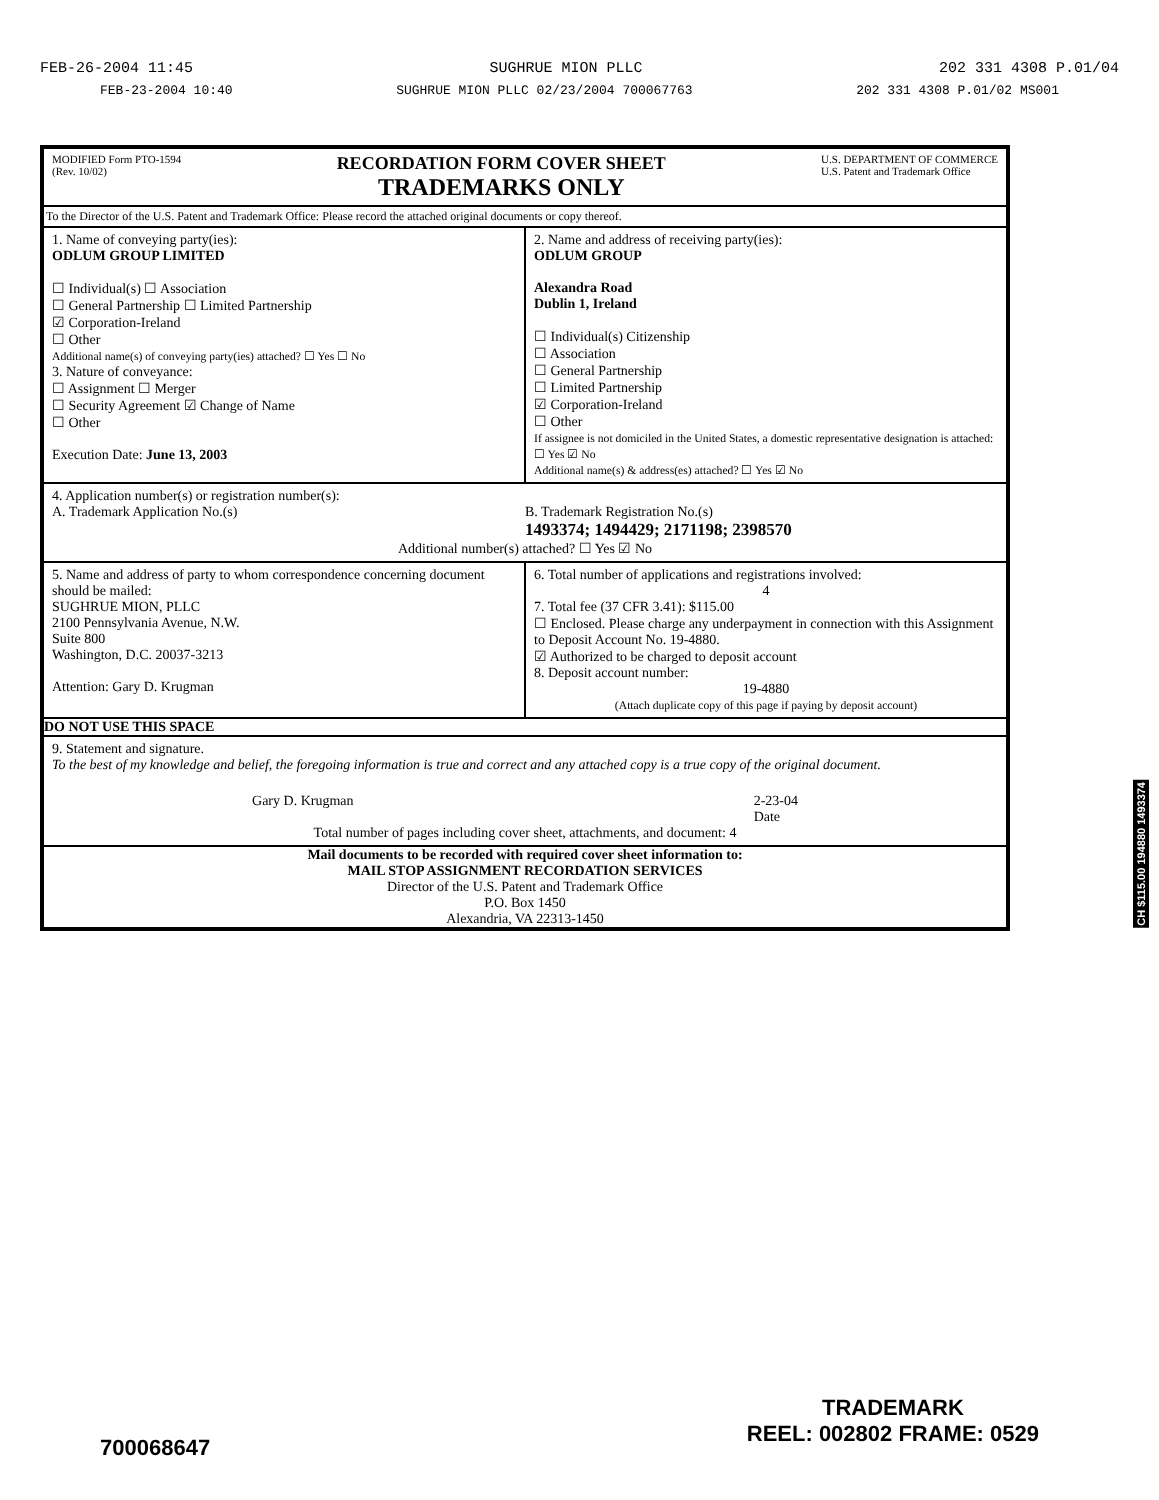FEB-26-2004 11:45 SUGHRUE MION PLLC 202 331 4308 P.01/04
FEB-23-2004 10:40 SUGHRUE MION PLLC 02/23/2004 700067763 202 331 4308 P.01/02 MS001
MODIFIED Form PTO-1594
(Rev. 10/02) RECORDATION FORM COVER SHEET
TRADEMARKS ONLY U.S. DEPARTMENT OF COMMERCE
U.S. Patent and Trademark Office
To the Director of the U.S. Patent and Trademark Office: Please record the attached original documents or copy thereof.
1. Name of conveying party(ies):
ODLUM GROUP LIMITED
☐ Individual(s) ☐ Association
☐ General Partnership ☐ Limited Partnership
☑ Corporation-Ireland
☐ Other
Additional name(s) of conveying party(ies) attached? ☐ Yes ☐ No
3. Nature of conveyance:
☐ Assignment ☐ Merger
☐ Security Agreement ☑ Change of Name
☐ Other
Execution Date: June 13, 2003
2. Name and address of receiving party(ies):
ODLUM GROUP
Alexandra Road
Dublin 1, Ireland
☐ Individual(s) Citizenship
☐ Association
☐ General Partnership
☐ Limited Partnership
☑ Corporation-Ireland
☐ Other
If assignee is not domiciled in the United States, a domestic representative designation is attached: ☐ Yes ☑ No
Additional name(s) & address(es) attached? ☐ Yes ☑ No
4. Application number(s) or registration number(s):
A. Trademark Application No.(s)
B. Trademark Registration No.(s)
1493374; 1494429; 2171198; 2398570
Additional number(s) attached? ☐ Yes ☑ No
5. Name and address of party to whom correspondence concerning document should be mailed:
SUGHRUE MION, PLLC
2100 Pennsylvania Avenue, N.W.
Suite 800
Washington, D.C. 20037-3213
Attention: Gary D. Krugman
6. Total number of applications and registrations involved:
4
7. Total fee (37 CFR 3.41): $115.00
☐ Enclosed. Please charge any underpayment in connection with this Assignment to Deposit Account No. 19-4880.
☑ Authorized to be charged to deposit account
8. Deposit account number:
19-4880
(Attach duplicate copy of this page if paying by deposit account)
DO NOT USE THIS SPACE
9. Statement and signature.
To the best of my knowledge and belief, the foregoing information is true and correct and any attached copy is a true copy of the original document.
Gary D. Krugman 2-23-04
Date
Total number of pages including cover sheet, attachments, and document: 4
Mail documents to be recorded with required cover sheet information to:
MAIL STOP ASSIGNMENT RECORDATION SERVICES
Director of the U.S. Patent and Trademark Office
P.O. Box 1450
Alexandria, VA 22313-1450
CH $115.00 194880 1493374
700068647
TRADEMARK
REEL: 002802 FRAME: 0529